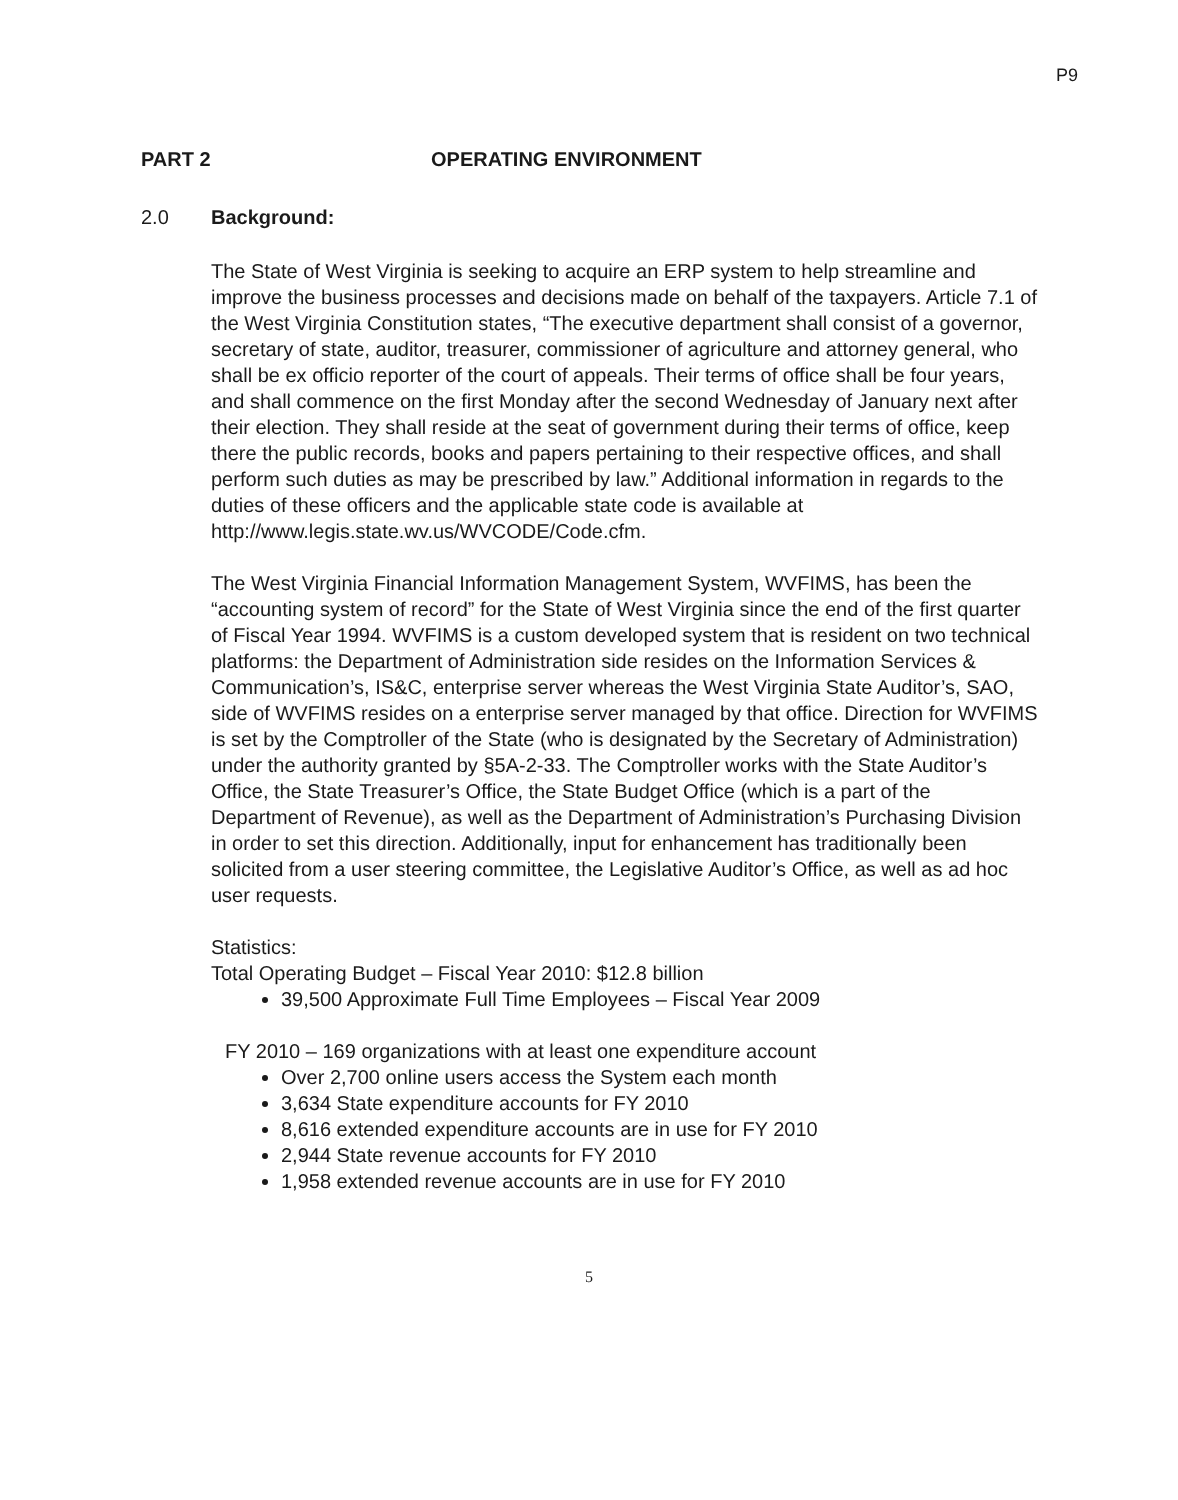P9
PART 2 OPERATING ENVIRONMENT
2.0 Background:
The State of West Virginia is seeking to acquire an ERP system to help streamline and improve the business processes and decisions made on behalf of the taxpayers. Article 7.1 of the West Virginia Constitution states, “The executive department shall consist of a governor, secretary of state, auditor, treasurer, commissioner of agriculture and attorney general, who shall be ex officio reporter of the court of appeals. Their terms of office shall be four years, and shall commence on the first Monday after the second Wednesday of January next after their election. They shall reside at the seat of government during their terms of office, keep there the public records, books and papers pertaining to their respective offices, and shall perform such duties as may be prescribed by law.” Additional information in regards to the duties of these officers and the applicable state code is available at http://www.legis.state.wv.us/WVCODE/Code.cfm.
The West Virginia Financial Information Management System, WVFIMS, has been the “accounting system of record” for the State of West Virginia since the end of the first quarter of Fiscal Year 1994. WVFIMS is a custom developed system that is resident on two technical platforms: the Department of Administration side resides on the Information Services & Communication’s, IS&C, enterprise server whereas the West Virginia State Auditor’s, SAO, side of WVFIMS resides on a enterprise server managed by that office. Direction for WVFIMS is set by the Comptroller of the State (who is designated by the Secretary of Administration) under the authority granted by §5A-2-33. The Comptroller works with the State Auditor’s Office, the State Treasurer’s Office, the State Budget Office (which is a part of the Department of Revenue), as well as the Department of Administration’s Purchasing Division in order to set this direction. Additionally, input for enhancement has traditionally been solicited from a user steering committee, the Legislative Auditor’s Office, as well as ad hoc user requests.
Statistics:
Total Operating Budget – Fiscal Year 2010: $12.8 billion
39,500 Approximate Full Time Employees – Fiscal Year 2009
FY 2010 – 169 organizations with at least one expenditure account
Over 2,700 online users access the System each month
3,634 State expenditure accounts for FY 2010
8,616 extended expenditure accounts are in use for FY 2010
2,944 State revenue accounts for FY 2010
1,958 extended revenue accounts are in use for FY 2010
5